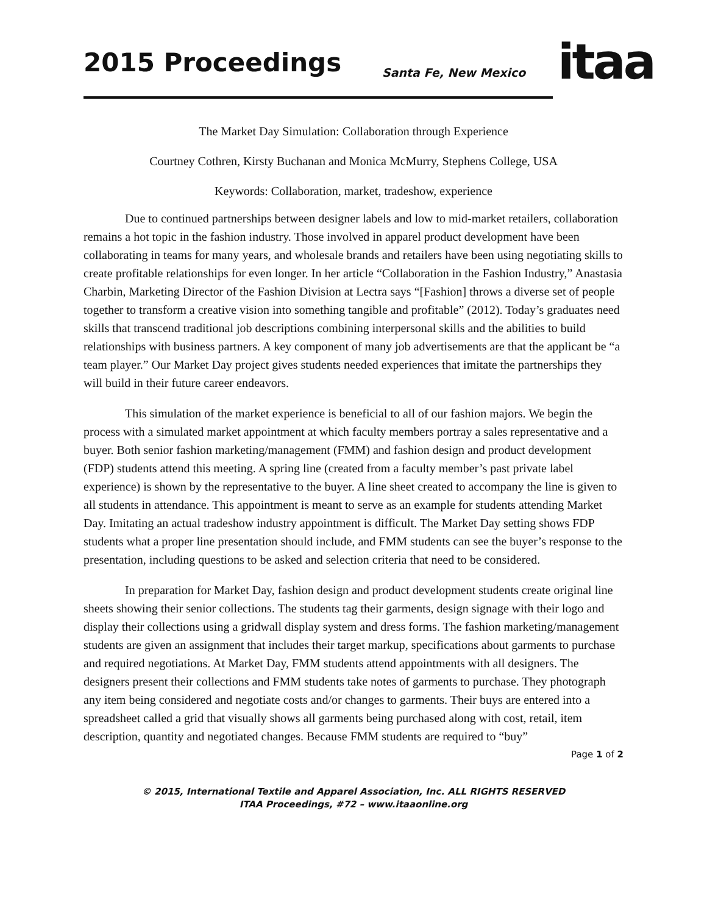2015 Proceedings Santa Fe, New Mexico itaa
The Market Day Simulation: Collaboration through Experience
Courtney Cothren, Kirsty Buchanan and Monica McMurry, Stephens College, USA
Keywords: Collaboration, market, tradeshow, experience
Due to continued partnerships between designer labels and low to mid-market retailers, collaboration remains a hot topic in the fashion industry. Those involved in apparel product development have been collaborating in teams for many years, and wholesale brands and retailers have been using negotiating skills to create profitable relationships for even longer. In her article “Collaboration in the Fashion Industry,” Anastasia Charbin, Marketing Director of the Fashion Division at Lectra says “[Fashion] throws a diverse set of people together to transform a creative vision into something tangible and profitable” (2012). Today’s graduates need skills that transcend traditional job descriptions combining interpersonal skills and the abilities to build relationships with business partners. A key component of many job advertisements are that the applicant be “a team player.” Our Market Day project gives students needed experiences that imitate the partnerships they will build in their future career endeavors.
This simulation of the market experience is beneficial to all of our fashion majors. We begin the process with a simulated market appointment at which faculty members portray a sales representative and a buyer. Both senior fashion marketing/management (FMM) and fashion design and product development (FDP) students attend this meeting. A spring line (created from a faculty member’s past private label experience) is shown by the representative to the buyer. A line sheet created to accompany the line is given to all students in attendance. This appointment is meant to serve as an example for students attending Market Day. Imitating an actual tradeshow industry appointment is difficult. The Market Day setting shows FDP students what a proper line presentation should include, and FMM students can see the buyer’s response to the presentation, including questions to be asked and selection criteria that need to be considered.
In preparation for Market Day, fashion design and product development students create original line sheets showing their senior collections. The students tag their garments, design signage with their logo and display their collections using a gridwall display system and dress forms. The fashion marketing/management students are given an assignment that includes their target markup, specifications about garments to purchase and required negotiations. At Market Day, FMM students attend appointments with all designers. The designers present their collections and FMM students take notes of garments to purchase. They photograph any item being considered and negotiate costs and/or changes to garments. Their buys are entered into a spreadsheet called a grid that visually shows all garments being purchased along with cost, retail, item description, quantity and negotiated changes. Because FMM students are required to “buy”
Page 1 of 2
© 2015, International Textile and Apparel Association, Inc. ALL RIGHTS RESERVED
ITAA Proceedings, #72 – www.itaaonline.org